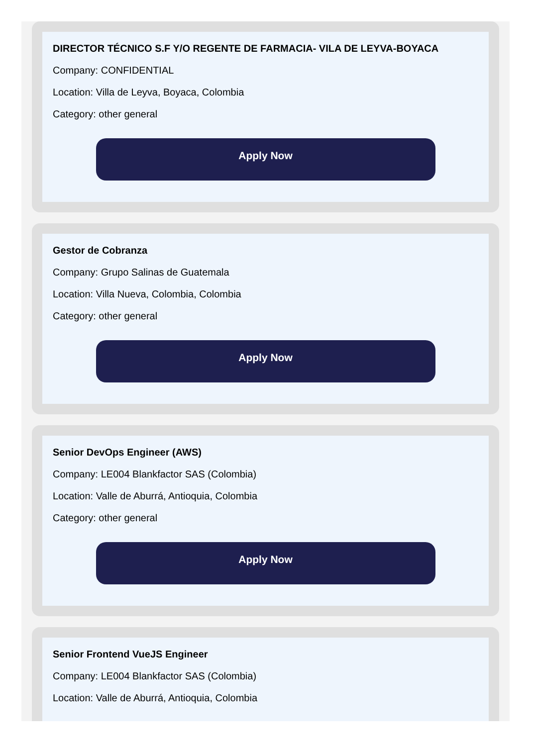DIRECTOR TÉCNICO S.F Y/O REGENTE DE FARMACIA- VILA DE LEYVA-BOYACA
Company: CONFIDENTIAL
Location: Villa de Leyva, Boyaca, Colombia
Category: other general
Apply Now
Gestor de Cobranza
Company: Grupo Salinas de Guatemala
Location: Villa Nueva, Colombia, Colombia
Category: other general
Apply Now
Senior DevOps Engineer (AWS)
Company: LE004 Blankfactor SAS (Colombia)
Location: Valle de Aburrá, Antioquia, Colombia
Category: other general
Apply Now
Senior Frontend VueJS Engineer
Company: LE004 Blankfactor SAS (Colombia)
Location: Valle de Aburrá, Antioquia, Colombia